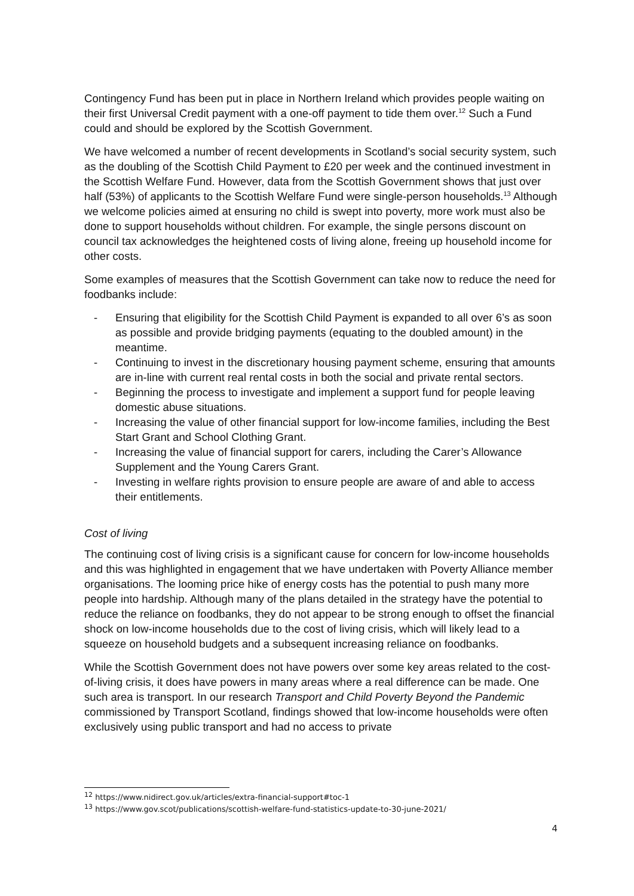Contingency Fund has been put in place in Northern Ireland which provides people waiting on their first Universal Credit payment with a one-off payment to tide them over.<sup>12</sup> Such a Fund could and should be explored by the Scottish Government.
We have welcomed a number of recent developments in Scotland’s social security system, such as the doubling of the Scottish Child Payment to £20 per week and the continued investment in the Scottish Welfare Fund. However, data from the Scottish Government shows that just over half (53%) of applicants to the Scottish Welfare Fund were single-person households.<sup>13</sup> Although we welcome policies aimed at ensuring no child is swept into poverty, more work must also be done to support households without children. For example, the single persons discount on council tax acknowledges the heightened costs of living alone, freeing up household income for other costs.
Some examples of measures that the Scottish Government can take now to reduce the need for foodbanks include:
- Ensuring that eligibility for the Scottish Child Payment is expanded to all over 6’s as soon as possible and provide bridging payments (equating to the doubled amount) in the meantime.
- Continuing to invest in the discretionary housing payment scheme, ensuring that amounts are in-line with current real rental costs in both the social and private rental sectors.
- Beginning the process to investigate and implement a support fund for people leaving domestic abuse situations.
- Increasing the value of other financial support for low-income families, including the Best Start Grant and School Clothing Grant.
- Increasing the value of financial support for carers, including the Carer’s Allowance Supplement and the Young Carers Grant.
- Investing in welfare rights provision to ensure people are aware of and able to access their entitlements.
Cost of living
The continuing cost of living crisis is a significant cause for concern for low-income households and this was highlighted in engagement that we have undertaken with Poverty Alliance member organisations. The looming price hike of energy costs has the potential to push many more people into hardship. Although many of the plans detailed in the strategy have the potential to reduce the reliance on foodbanks, they do not appear to be strong enough to offset the financial shock on low-income households due to the cost of living crisis, which will likely lead to a squeeze on household budgets and a subsequent increasing reliance on foodbanks.
While the Scottish Government does not have powers over some key areas related to the cost-of-living crisis, it does have powers in many areas where a real difference can be made. One such area is transport. In our research Transport and Child Poverty Beyond the Pandemic commissioned by Transport Scotland, findings showed that low-income households were often exclusively using public transport and had no access to private
<sup>12</sup> https://www.nidirect.gov.uk/articles/extra-financial-support#toc-1
<sup>13</sup> https://www.gov.scot/publications/scottish-welfare-fund-statistics-update-to-30-june-2021/
4